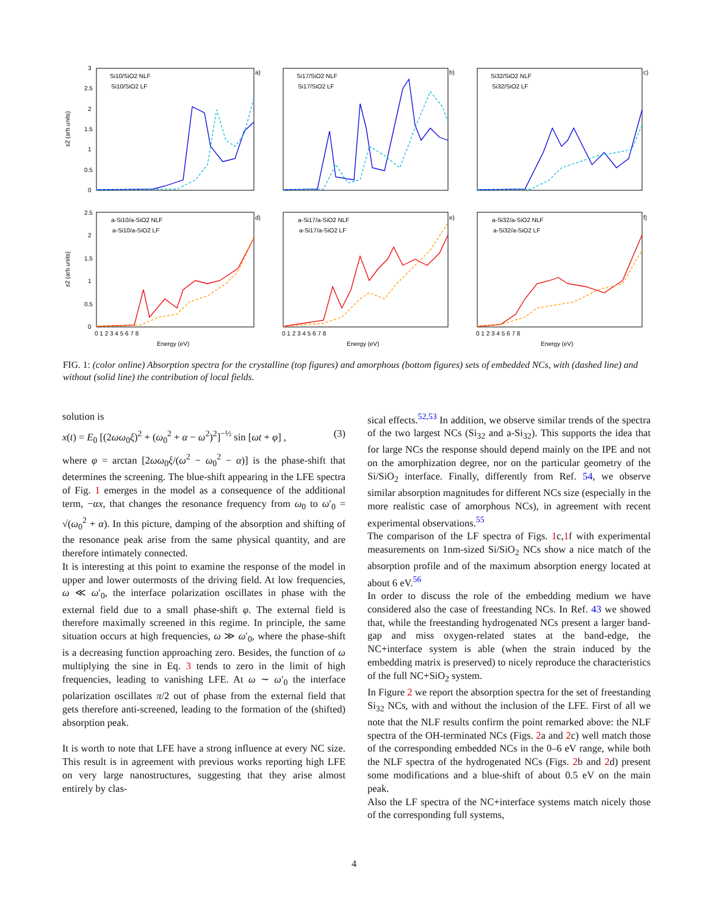Si10/SiO2 NLF
Si10/SiO2 LF
a)
Si17/SiO2 NLF
Si17/SiO2 LF
b)
Si32/SiO2 NLF
Si32/SiO2 LF
c)
a-Si10/a-SiO2 NLF
a-Si10/a-SiO2 LF
d)
a-Si17/a-SiO2 NLF
a-Si17/a-SiO2 LF
e)
a-Si32/a-SiO2 NLF
a-Si32/a-SiO2 LF
f)
3
2.5
2
1.5
1
0.5
0
2.5
2
1.5
1
0.5
0
ε2 (arb.units)
ε2 (arb.units)
0 1 2 3 4 5 6 7 8
0 1 2 3 4 5 6 7 8
0 1 2 3 4 5 6 7 8
Energy (eV)
Energy (eV)
Energy (eV)
FIG. 1: (color online) Absorption spectra for the crystalline (top figures) and amorphous (bottom figures) sets of embedded NCs, with (dashed line) and without (solid line) the contribution of local fields.
solution is
x(t) = E<sub>0</sub> [(2ωω<sub>0</sub>ξ)<sup>2</sup> + (ω<sub>0</sub><sup>2</sup> + α − ω<sup>2</sup>)<sup>2</sup>]<sup>−½</sup> sin [ωt + φ] , (3)
where φ = arctan [2ωω<sub>0</sub>ξ/(ω<sup>2</sup> − ω<sub>0</sub><sup>2</sup> − α)] is the phase-shift that determines the screening. The blue-shift appearing in the LFE spectra of Fig. 1 emerges in the model as a consequence of the additional term, −αx, that changes the resonance frequency from ω<sub>0</sub> to ω′<sub>0</sub> = √(ω<sub>0</sub><sup>2</sup> + α). In this picture, damping of the absorption and shifting of the resonance peak arise from the same physical quantity, and are therefore intimately connected.
It is interesting at this point to examine the response of the model in upper and lower outermosts of the driving field. At low frequencies, ω ≪ ω′<sub>0</sub>, the interface polarization oscillates in phase with the external field due to a small phase-shift φ. The external field is therefore maximally screened in this regime. In principle, the same situation occurs at high frequencies, ω ≫ ω′<sub>0</sub>, where the phase-shift is a decreasing function approaching zero. Besides, the function of ω multiplying the sine in Eq. 3 tends to zero in the limit of high frequencies, leading to vanishing LFE. At ω ∼ ω′<sub>0</sub> the interface polarization oscillates π/2 out of phase from the external field that gets therefore anti-screened, leading to the formation of the (shifted) absorption peak.
It is worth to note that LFE have a strong influence at every NC size. This result is in agreement with previous works reporting high LFE on very large nanostructures, suggesting that they arise almost entirely by clas-
sical effects.<sup>52,53</sup> In addition, we observe similar trends of the spectra of the two largest NCs (Si<sub>32</sub> and a-Si<sub>32</sub>). This supports the idea that for large NCs the response should depend mainly on the IPE and not on the amorphization degree, nor on the particular geometry of the Si/SiO<sub>2</sub> interface. Finally, differently from Ref. 54, we observe similar absorption magnitudes for different NCs size (especially in the more realistic case of amorphous NCs), in agreement with recent experimental observations.<sup>55</sup>
The comparison of the LF spectra of Figs. 1c,1f with experimental measurements on 1nm-sized Si/SiO<sub>2</sub> NCs show a nice match of the absorption profile and of the maximum absorption energy located at about 6 eV.<sup>56</sup>
In order to discuss the role of the embedding medium we have considered also the case of freestanding NCs. In Ref. 43 we showed that, while the freestanding hydrogenated NCs present a larger band-gap and miss oxygen-related states at the band-edge, the NC+interface system is able (when the strain induced by the embedding matrix is preserved) to nicely reproduce the characteristics of the full NC+SiO<sub>2</sub> system.
In Figure 2 we report the absorption spectra for the set of freestanding Si<sub>32</sub> NCs, with and without the inclusion of the LFE. First of all we note that the NLF results confirm the point remarked above: the NLF spectra of the OH-terminated NCs (Figs. 2a and 2c) well match those of the corresponding embedded NCs in the 0–6 eV range, while both the NLF spectra of the hydrogenated NCs (Figs. 2b and 2d) present some modifications and a blue-shift of about 0.5 eV on the main peak.
Also the LF spectra of the NC+interface systems match nicely those of the corresponding full systems,
4